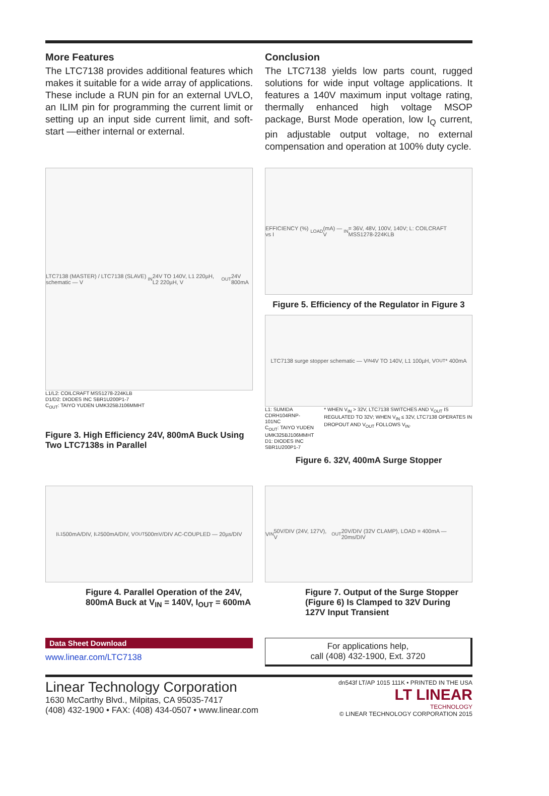More Features
The LTC7138 provides additional features which makes it suitable for a wide array of applications. These include a RUN pin for an external UVLO, an ILIM pin for programming the current limit or setting up an input side current limit, and soft-start —either internal or external.
Conclusion
The LTC7138 yields low parts count, rugged solutions for wide input voltage applications. It features a 140V maximum input voltage rating, thermally enhanced high voltage MSOP package, Burst Mode operation, low I<sub>Q</sub> current, pin adjustable output voltage, no external compensation and operation at 100% duty cycle.
LTC7138 (MASTER) / LTC7138 (SLAVE) schematic — V<sub>IN</sub> 24V TO 140V, L1 220µH, L2 220µH, V<sub>OUT</sub> 24V 800mA
L1/L2: COILCRAFT MSS1278-224KLB
D1/D2: DIODES INC SBR1U200P1-7
C<sub>OUT</sub>: TAIYO YUDEN UMK325BJ106MMHT
Figure 3. High Efficiency 24V, 800mA Buck Using Two LTC7138s in Parallel
EFFICIENCY (%) vs I<sub>LOAD</sub> (mA) — V<sub>IN</sub> = 36V, 48V, 100V, 140V; L: COILCRAFT MSS1278-224KLB
Figure 5. Efficiency of the Regulator in Figure 3
LTC7138 surge stopper schematic — V<sub>IN</sub> 4V TO 140V, L1 100µH, V<sub>OUT</sub>* 400mA
L1: SUMIDA CDRH104RNP-101NC
C<sub>OUT</sub>: TAIYO YUDEN UMK325BJ106MMHT
D1: DIODES INC SBR1U200P1-7
* WHEN V<sub>IN</sub> > 32V, LTC7138 SWITCHES AND V<sub>OUT</sub> IS REGULATED TO 32V; WHEN V<sub>IN</sub> ≤ 32V, LTC7138 OPERATES IN DROPOUT AND V<sub>OUT</sub> FOLLOWS V<sub>IN</sub>.
Figure 6. 32V, 400mA Surge Stopper
I<sub>L1</sub> 500mA/DIV, I<sub>L2</sub> 500mA/DIV, V<sub>OUT</sub> 500mV/DIV AC-COUPLED — 20µs/DIV
Figure 4. Parallel Operation of the 24V, 800mA Buck at V<sub>IN</sub> = 140V, I<sub>OUT</sub> = 600mA
V<sub>IN</sub> 50V/DIV (24V, 127V), V<sub>OUT</sub> 20V/DIV (32V CLAMP), LOAD = 400mA — 20ms/DIV
Figure 7. Output of the Surge Stopper (Figure 6) Is Clamped to 32V During 127V Input Transient
Data Sheet Download
www.linear.com/LTC7138
For applications help,
call (408) 432-1900, Ext. 3720
Linear Technology Corporation
1630 McCarthy Blvd., Milpitas, CA 95035-7417
(408) 432-1900 • FAX: (408) 434-0507 • www.linear.com
dn543f LT/AP 1015 111K • PRINTED IN THE USA
LT LINEAR
TECHNOLOGY
© LINEAR TECHNOLOGY CORPORATION 2015